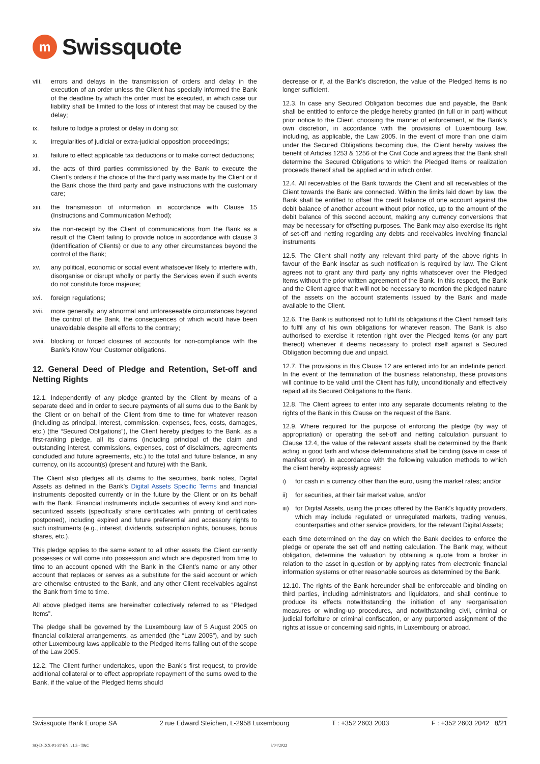m
Swissquote
viii. errors and delays in the transmission of orders and delay in the execution of an order unless the Client has specially informed the Bank of the deadline by which the order must be executed, in which case our liability shall be limited to the loss of interest that may be caused by the delay;
ix. failure to lodge a protest or delay in doing so;
x. irregularities of judicial or extra-judicial opposition proceedings;
xi. failure to effect applicable tax deductions or to make correct deductions;
xii. the acts of third parties commissioned by the Bank to execute the Client’s orders if the choice of the third party was made by the Client or if the Bank chose the third party and gave instructions with the customary care;
xiii. the transmission of information in accordance with Clause 15 (Instructions and Communication Method);
xiv. the non-receipt by the Client of communications from the Bank as a result of the Client failing to provide notice in accordance with clause 3 (Identification of Clients) or due to any other circumstances beyond the control of the Bank;
xv. any political, economic or social event whatsoever likely to interfere with, disorganise or disrupt wholly or partly the Services even if such events do not constitute force majeure;
xvi. foreign regulations;
xvii. more generally, any abnormal and unforeseeable circumstances beyond the control of the Bank, the consequences of which would have been unavoidable despite all efforts to the contrary;
xviii. blocking or forced closures of accounts for non-compliance with the Bank’s Know Your Customer obligations.
12. General Deed of Pledge and Retention, Set-off and Netting Rights
12.1. Independently of any pledge granted by the Client by means of a separate deed and in order to secure payments of all sums due to the Bank by the Client or on behalf of the Client from time to time for whatever reason (including as principal, interest, commission, expenses, fees, costs, damages, etc.) (the “Secured Obligations”), the Client hereby pledges to the Bank, as a first-ranking pledge, all its claims (including principal of the claim and outstanding interest, commissions, expenses, cost of disclaimers, agreements concluded and future agreements, etc.) to the total and future balance, in any currency, on its account(s) (present and future) with the Bank.
The Client also pledges all its claims to the securities, bank notes, Digital Assets as defined in the Bank’s Digital Assets Specific Terms and financial instruments deposited currently or in the future by the Client or on its behalf with the Bank. Financial instruments include securities of every kind and non-securitized assets (specifically share certificates with printing of certificates postponed), including expired and future preferential and accessory rights to such instruments (e.g., interest, dividends, subscription rights, bonuses, bonus shares, etc.).
This pledge applies to the same extent to all other assets the Client currently possesses or will come into possession and which are deposited from time to time to an account opened with the Bank in the Client’s name or any other account that replaces or serves as a substitute for the said account or which are otherwise entrusted to the Bank, and any other Client receivables against the Bank from time to time.
All above pledged items are hereinafter collectively referred to as “Pledged Items”.
The pledge shall be governed by the Luxembourg law of 5 August 2005 on financial collateral arrangements, as amended (the “Law 2005”), and by such other Luxembourg laws applicable to the Pledged Items falling out of the scope of the Law 2005.
12.2. The Client further undertakes, upon the Bank’s first request, to provide additional collateral or to effect appropriate repayment of the sums owed to the Bank, if the value of the Pledged Items should
decrease or if, at the Bank’s discretion, the value of the Pledged Items is no longer sufficient.
12.3. In case any Secured Obligation becomes due and payable, the Bank shall be entitled to enforce the pledge hereby granted (in full or in part) without prior notice to the Client, choosing the manner of enforcement, at the Bank’s own discretion, in accordance with the provisions of Luxembourg law, including, as applicable, the Law 2005. In the event of more than one claim under the Secured Obligations becoming due, the Client hereby waives the benefit of Articles 1253 & 1256 of the Civil Code and agrees that the Bank shall determine the Secured Obligations to which the Pledged Items or realization proceeds thereof shall be applied and in which order.
12.4. All receivables of the Bank towards the Client and all receivables of the Client towards the Bank are connected. Within the limits laid down by law, the Bank shall be entitled to offset the credit balance of one account against the debit balance of another account without prior notice, up to the amount of the debit balance of this second account, making any currency conversions that may be necessary for offsetting purposes. The Bank may also exercise its right of set-off and netting regarding any debts and receivables involving financial instruments
12.5. The Client shall notify any relevant third party of the above rights in favour of the Bank insofar as such notification is required by law. The Client agrees not to grant any third party any rights whatsoever over the Pledged Items without the prior written agreement of the Bank. In this respect, the Bank and the Client agree that it will not be necessary to mention the pledged nature of the assets on the account statements issued by the Bank and made available to the Client.
12.6. The Bank is authorised not to fulfil its obligations if the Client himself fails to fulfil any of his own obligations for whatever reason. The Bank is also authorised to exercise it retention right over the Pledged Items (or any part thereof) whenever it deems necessary to protect itself against a Secured Obligation becoming due and unpaid.
12.7. The provisions in this Clause 12 are entered into for an indefinite period. In the event of the termination of the business relationship, these provisions will continue to be valid until the Client has fully, unconditionally and effectively repaid all its Secured Obligations to the Bank.
12.8. The Client agrees to enter into any separate documents relating to the rights of the Bank in this Clause on the request of the Bank.
12.9. Where required for the purpose of enforcing the pledge (by way of appropriation) or operating the set-off and netting calculation pursuant to Clause 12.4, the value of the relevant assets shall be determined by the Bank acting in good faith and whose determinations shall be binding (save in case of manifest error), in accordance with the following valuation methods to which the client hereby expressly agrees:
i) for cash in a currency other than the euro, using the market rates; and/or
ii) for securities, at their fair market value, and/or
iii) for Digital Assets, using the prices offered by the Bank’s liquidity providers, which may include regulated or unregulated markets, trading venues, counterparties and other service providers, for the relevant Digital Assets;
each time determined on the day on which the Bank decides to enforce the pledge or operate the set off and netting calculation. The Bank may, without obligation, determine the valuation by obtaining a quote from a broker in relation to the asset in question or by applying rates from electronic financial information systems or other reasonable sources as determined by the Bank.
12.10. The rights of the Bank hereunder shall be enforceable and binding on third parties, including administrators and liquidators, and shall continue to produce its effects notwithstanding the initiation of any reorganisation measures or winding-up procedures, and notwithstanding civil, criminal or judicial forfeiture or criminal confiscation, or any purported assignment of the rights at issue or concerning said rights, in Luxembourg or abroad.
Swissquote Bank Europe SA 2 rue Edward Steichen, L-2958 Luxembourg T : +352 2603 2003 F : +352 2603 2042 8/21
SQ-D-IXX-01-37-EN_v1.5 - T&C 5/04/2022